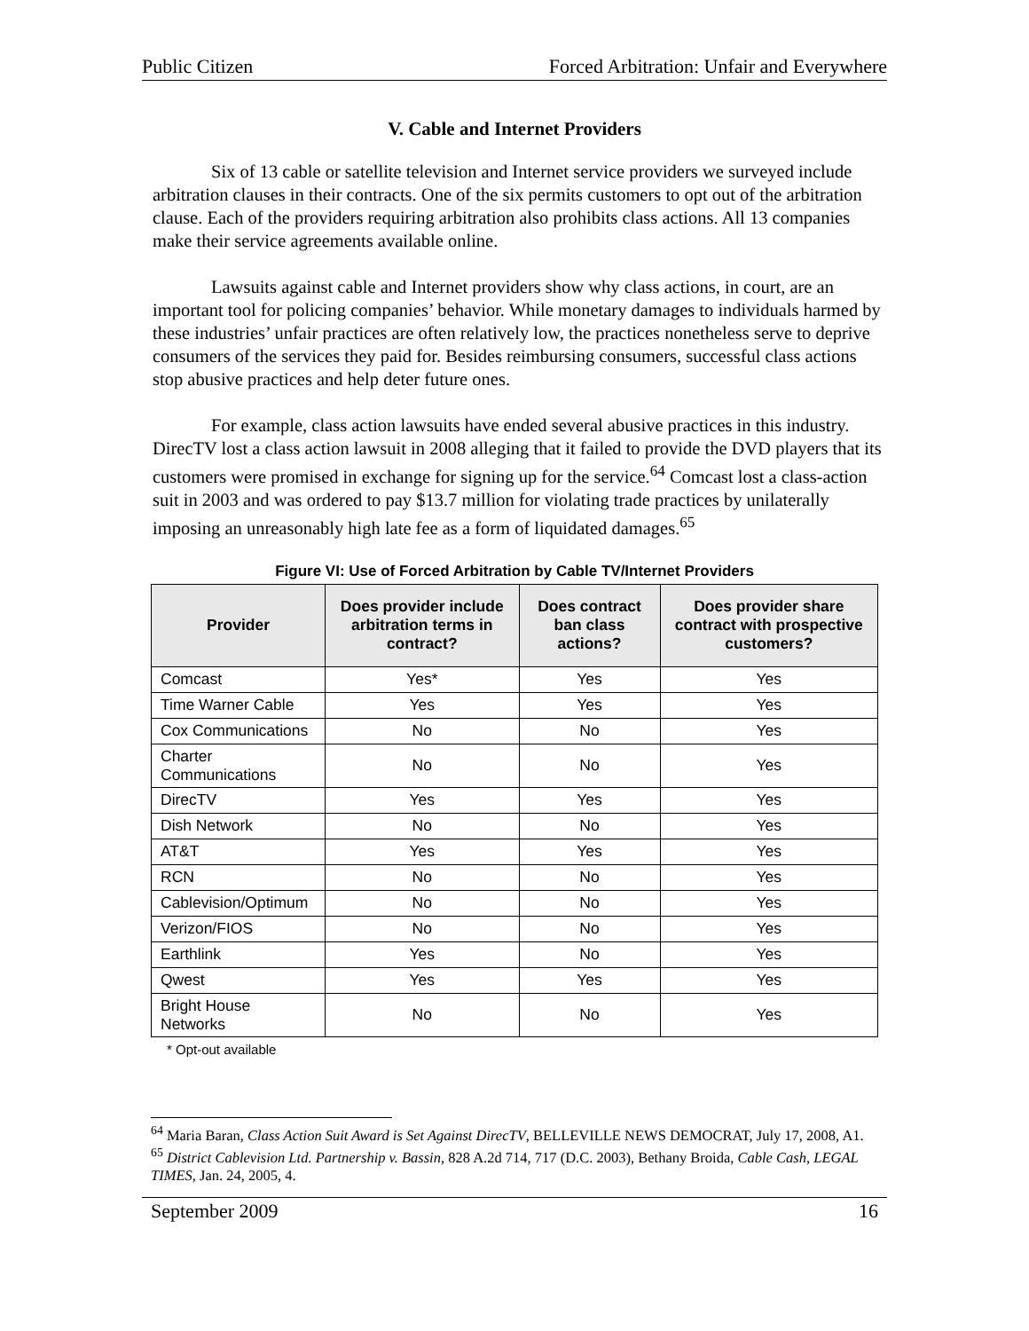Public Citizen Forced Arbitration: Unfair and Everywhere
V. Cable and Internet Providers
Six of 13 cable or satellite television and Internet service providers we surveyed include arbitration clauses in their contracts. One of the six permits customers to opt out of the arbitration clause. Each of the providers requiring arbitration also prohibits class actions. All 13 companies make their service agreements available online.
Lawsuits against cable and Internet providers show why class actions, in court, are an important tool for policing companies’ behavior. While monetary damages to individuals harmed by these industries’ unfair practices are often relatively low, the practices nonetheless serve to deprive consumers of the services they paid for. Besides reimbursing consumers, successful class actions stop abusive practices and help deter future ones.
For example, class action lawsuits have ended several abusive practices in this industry. DirecTV lost a class action lawsuit in 2008 alleging that it failed to provide the DVD players that its customers were promised in exchange for signing up for the service.<sup>64</sup> Comcast lost a class-action suit in 2003 and was ordered to pay $13.7 million for violating trade practices by unilaterally imposing an unreasonably high late fee as a form of liquidated damages.<sup>65</sup>
Figure VI: Use of Forced Arbitration by Cable TV/Internet Providers
| Provider | Does provider include arbitration terms in contract? | Does contract ban class actions? | Does provider share contract with prospective customers? |
| --- | --- | --- | --- |
| Comcast | Yes* | Yes | Yes |
| Time Warner Cable | Yes | Yes | Yes |
| Cox Communications | No | No | Yes |
| Charter Communications | No | No | Yes |
| DirecTV | Yes | Yes | Yes |
| Dish Network | No | No | Yes |
| AT&T | Yes | Yes | Yes |
| RCN | No | No | Yes |
| Cablevision/Optimum | No | No | Yes |
| Verizon/FIOS | No | No | Yes |
| Earthlink | Yes | No | Yes |
| Qwest | Yes | Yes | Yes |
| Bright House Networks | No | No | Yes |
* Opt-out available
<sup>64</sup> Maria Baran, Class Action Suit Award is Set Against DirecTV, BELLEVILLE NEWS DEMOCRAT, July 17, 2008, A1.
<sup>65</sup> District Cablevision Ltd. Partnership v. Bassin, 828 A.2d 714, 717 (D.C. 2003), Bethany Broida, Cable Cash, LEGAL TIMES, Jan. 24, 2005, 4.
September 2009 16